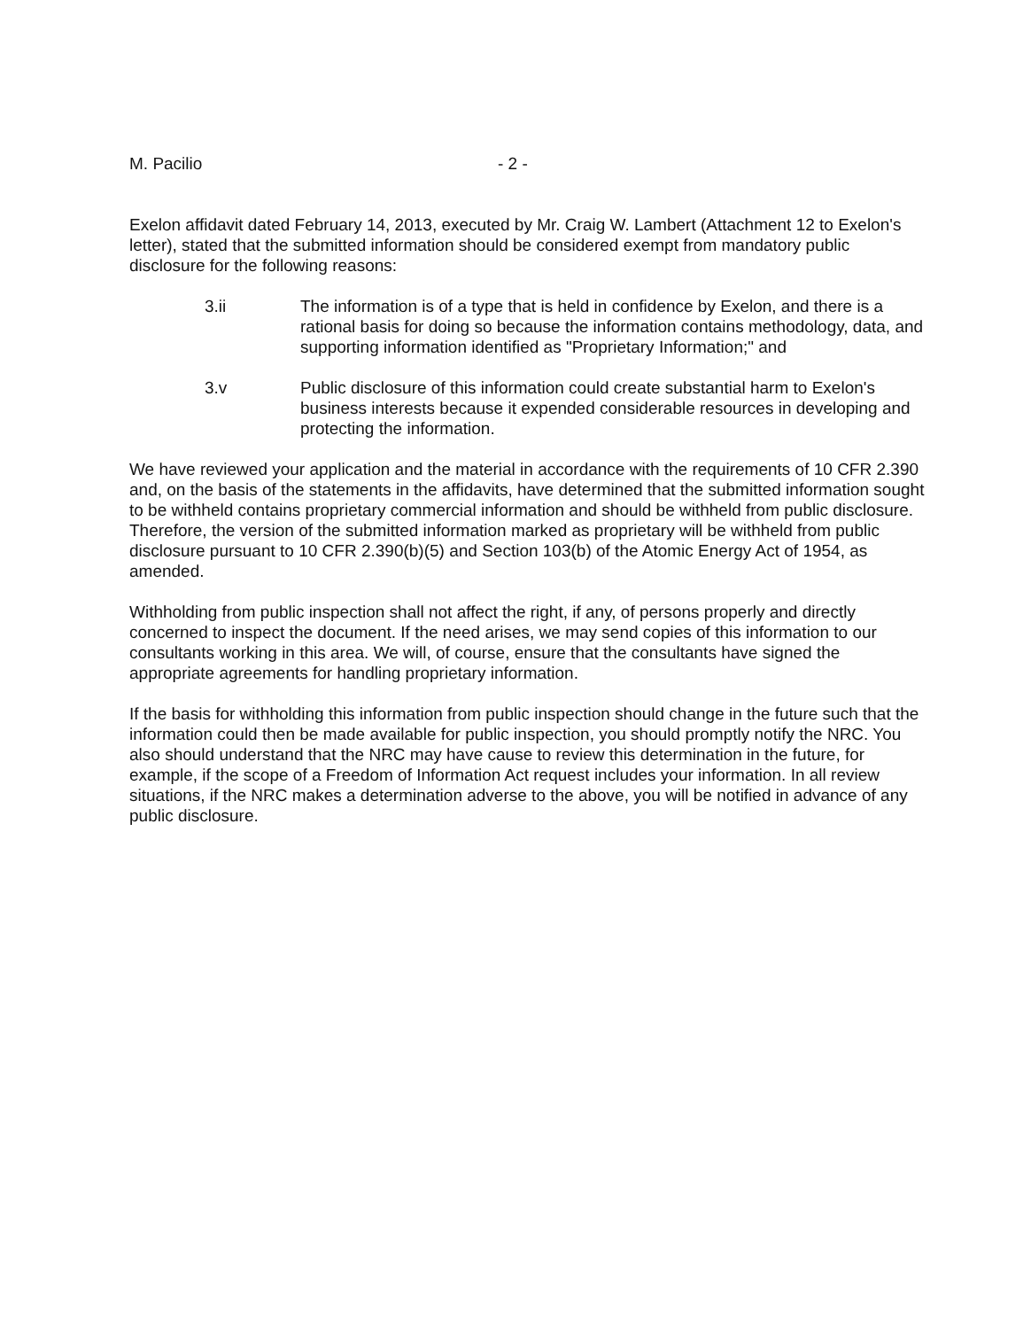M. Pacilio - 2 -
Exelon affidavit dated February 14, 2013, executed by Mr. Craig W. Lambert (Attachment 12 to Exelon's letter), stated that the submitted information should be considered exempt from mandatory public disclosure for the following reasons:
3.ii The information is of a type that is held in confidence by Exelon, and there is a rational basis for doing so because the information contains methodology, data, and supporting information identified as "Proprietary Information;" and
3.v Public disclosure of this information could create substantial harm to Exelon's business interests because it expended considerable resources in developing and protecting the information.
We have reviewed your application and the material in accordance with the requirements of 10 CFR 2.390 and, on the basis of the statements in the affidavits, have determined that the submitted information sought to be withheld contains proprietary commercial information and should be withheld from public disclosure. Therefore, the version of the submitted information marked as proprietary will be withheld from public disclosure pursuant to 10 CFR 2.390(b)(5) and Section 103(b) of the Atomic Energy Act of 1954, as amended.
Withholding from public inspection shall not affect the right, if any, of persons properly and directly concerned to inspect the document. If the need arises, we may send copies of this information to our consultants working in this area. We will, of course, ensure that the consultants have signed the appropriate agreements for handling proprietary information.
If the basis for withholding this information from public inspection should change in the future such that the information could then be made available for public inspection, you should promptly notify the NRC. You also should understand that the NRC may have cause to review this determination in the future, for example, if the scope of a Freedom of Information Act request includes your information. In all review situations, if the NRC makes a determination adverse to the above, you will be notified in advance of any public disclosure.